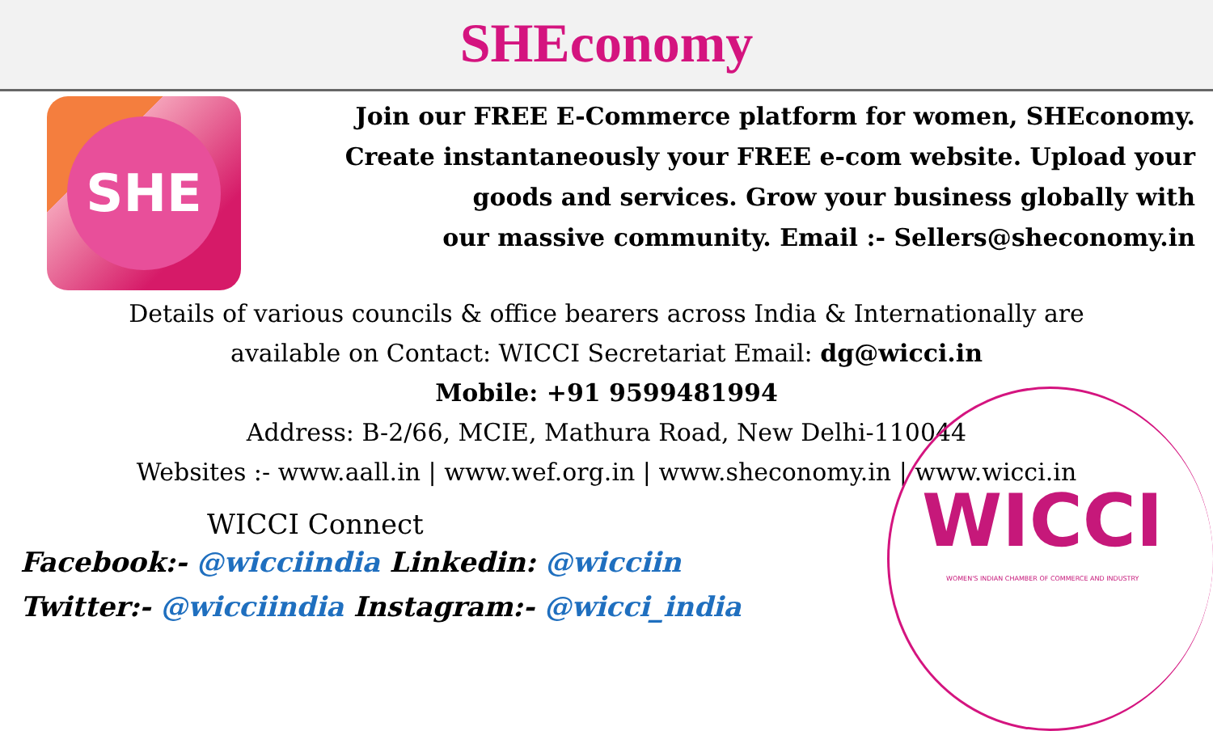SHEconomy
SHE
Join our FREE E-Commerce platform for women, SHEconomy.
Create instantaneously your FREE e-com website. Upload your
goods and services. Grow your business globally with
our massive community. Email :- Sellers@sheconomy.in
Details of various councils & office bearers across India & Internationally are
available on Contact: WICCI Secretariat Email: dg@wicci.in
Mobile: +91 9599481994
Address: B-2/66, MCIE, Mathura Road, New Delhi-110044
Websites :- www.aall.in | www.wef.org.in | www.sheconomy.in | www.wicci.in
WICCI Connect
Facebook:- @wicciindia Linkedin: @wicciin
Twitter:- @wicciindia Instagram:- @wicci_india
WICCI
WOMEN'S INDIAN CHAMBER OF COMMERCE AND INDUSTRY